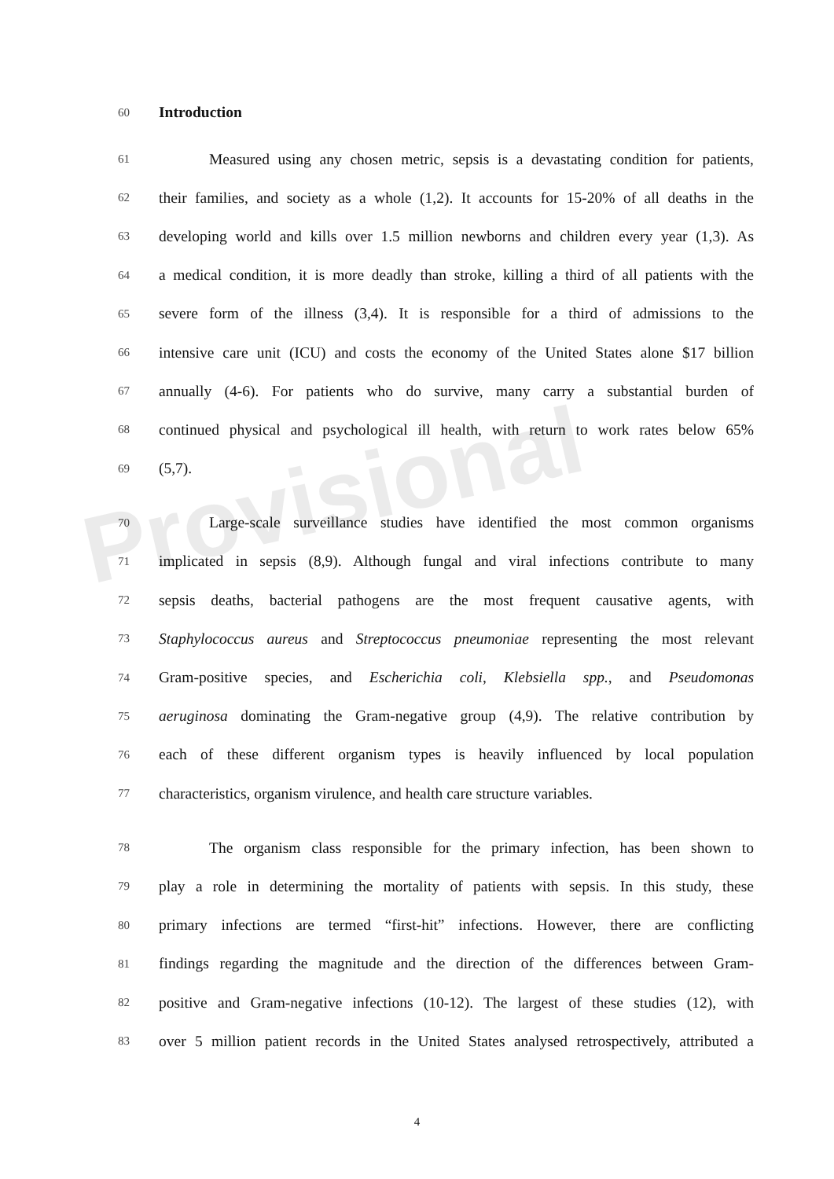Provisional
60 Introduction
61 Measured using any chosen metric, sepsis is a devastating condition for patients,
62 their families, and society as a whole (1,2). It accounts for 15-20% of all deaths in the
63 developing world and kills over 1.5 million newborns and children every year (1,3). As
64 a medical condition, it is more deadly than stroke, killing a third of all patients with the
65 severe form of the illness (3,4). It is responsible for a third of admissions to the
66 intensive care unit (ICU) and costs the economy of the United States alone $17 billion
67 annually (4-6). For patients who do survive, many carry a substantial burden of
68 continued physical and psychological ill health, with return to work rates below 65%
69 (5,7).
70 Large-scale surveillance studies have identified the most common organisms
71 implicated in sepsis (8,9). Although fungal and viral infections contribute to many
72 sepsis deaths, bacterial pathogens are the most frequent causative agents, with
73 Staphylococcus aureus and Streptococcus pneumoniae representing the most relevant
74 Gram-positive species, and Escherichia coli, Klebsiella spp., and Pseudomonas
75 aeruginosa dominating the Gram-negative group (4,9). The relative contribution by
76 each of these different organism types is heavily influenced by local population
77 characteristics, organism virulence, and health care structure variables.
78 The organism class responsible for the primary infection, has been shown to
79 play a role in determining the mortality of patients with sepsis. In this study, these
80 primary infections are termed “first-hit” infections. However, there are conflicting
81 findings regarding the magnitude and the direction of the differences between Gram-
82 positive and Gram-negative infections (10-12). The largest of these studies (12), with
83 over 5 million patient records in the United States analysed retrospectively, attributed a
4